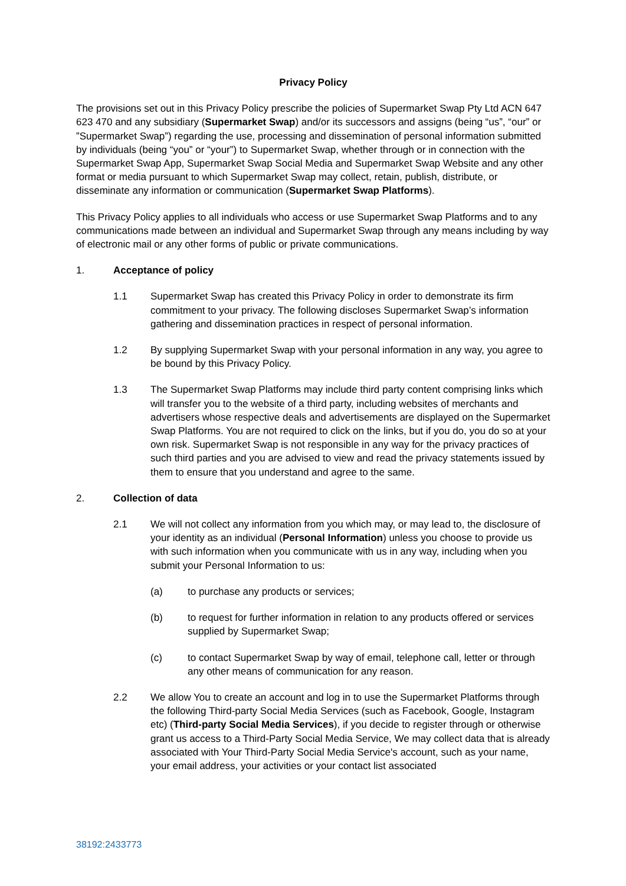Privacy Policy
The provisions set out in this Privacy Policy prescribe the policies of Supermarket Swap Pty Ltd ACN 647 623 470 and any subsidiary (Supermarket Swap) and/or its successors and assigns (being “us”, “our” or ”Supermarket Swap”) regarding the use, processing and dissemination of personal information submitted by individuals (being “you” or “your”) to Supermarket Swap, whether through or in connection with the Supermarket Swap App, Supermarket Swap Social Media and Supermarket Swap Website and any other format or media pursuant to which Supermarket Swap may collect, retain, publish, distribute, or disseminate any information or communication (Supermarket Swap Platforms).
This Privacy Policy applies to all individuals who access or use Supermarket Swap Platforms and to any communications made between an individual and Supermarket Swap through any means including by way of electronic mail or any other forms of public or private communications.
1. Acceptance of policy
1.1 Supermarket Swap has created this Privacy Policy in order to demonstrate its firm commitment to your privacy. The following discloses Supermarket Swap’s information gathering and dissemination practices in respect of personal information.
1.2 By supplying Supermarket Swap with your personal information in any way, you agree to be bound by this Privacy Policy.
1.3 The Supermarket Swap Platforms may include third party content comprising links which will transfer you to the website of a third party, including websites of merchants and advertisers whose respective deals and advertisements are displayed on the Supermarket Swap Platforms. You are not required to click on the links, but if you do, you do so at your own risk. Supermarket Swap is not responsible in any way for the privacy practices of such third parties and you are advised to view and read the privacy statements issued by them to ensure that you understand and agree to the same.
2. Collection of data
2.1 We will not collect any information from you which may, or may lead to, the disclosure of your identity as an individual (Personal Information) unless you choose to provide us with such information when you communicate with us in any way, including when you submit your Personal Information to us:
(a) to purchase any products or services;
(b) to request for further information in relation to any products offered or services supplied by Supermarket Swap;
(c) to contact Supermarket Swap by way of email, telephone call, letter or through any other means of communication for any reason.
2.2 We allow You to create an account and log in to use the Supermarket Platforms through the following Third-party Social Media Services (such as Facebook, Google, Instagram etc) (Third-party Social Media Services), if you decide to register through or otherwise grant us access to a Third-Party Social Media Service, We may collect data that is already associated with Your Third-Party Social Media Service's account, such as your name, your email address, your activities or your contact list associated
38192:2433773